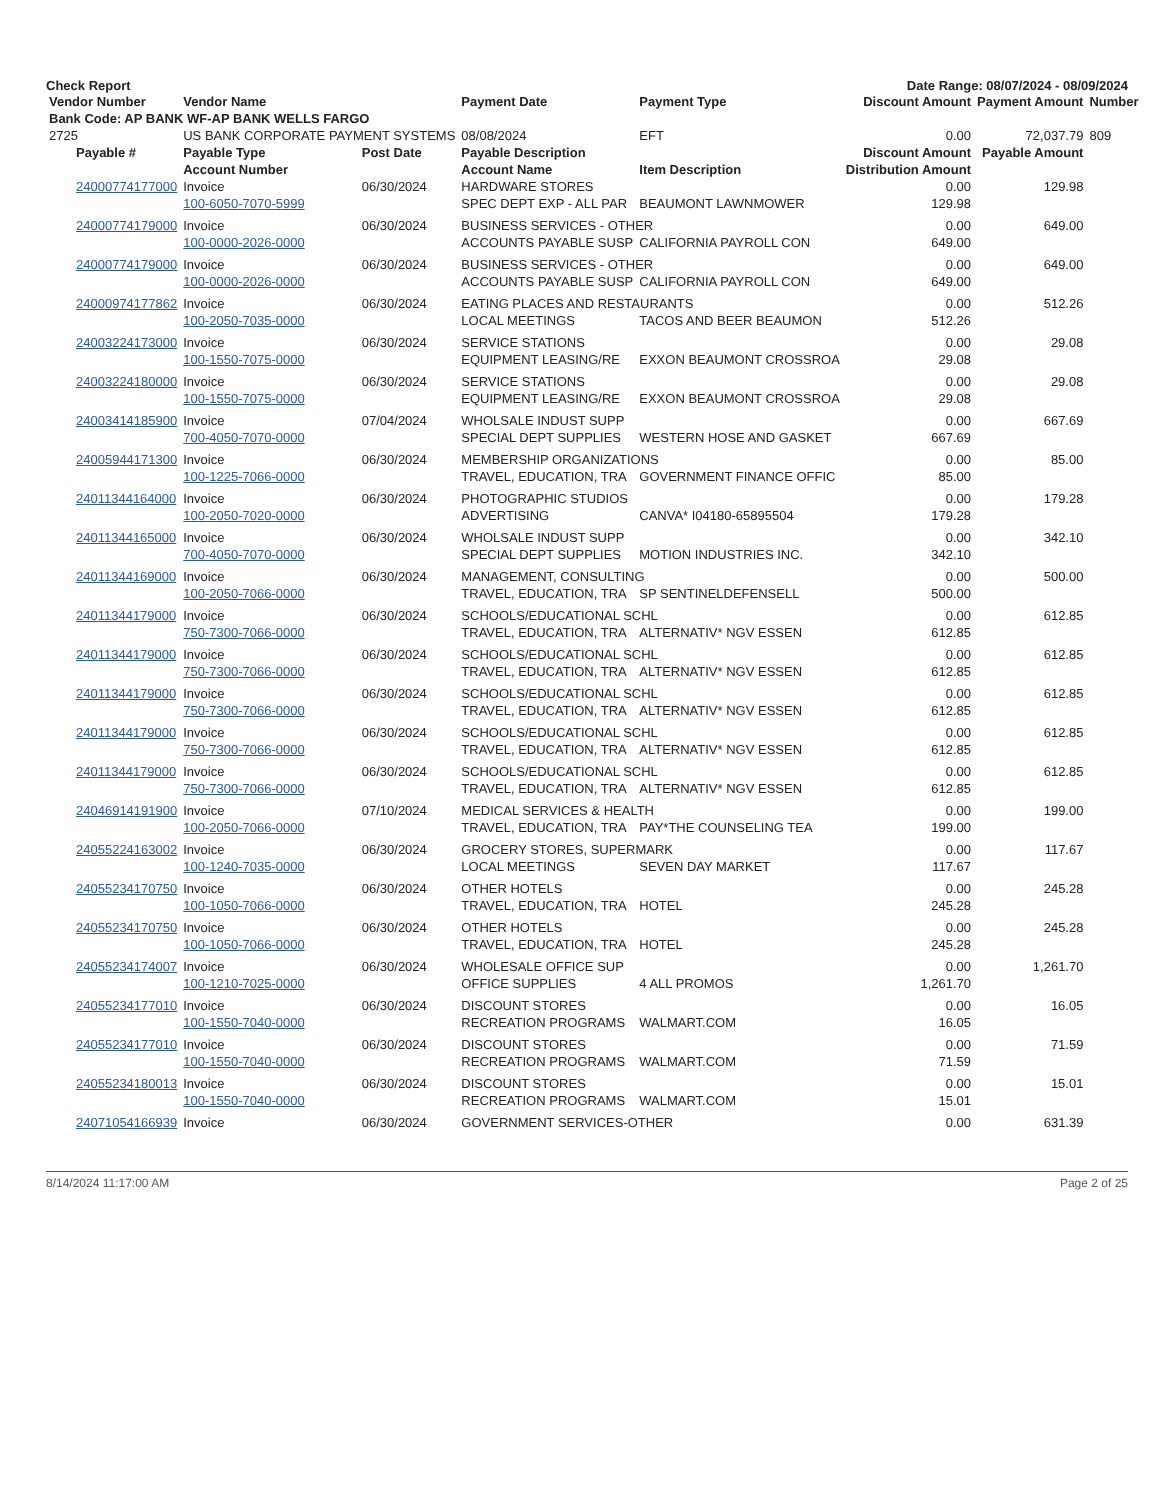Check Report Date Range: 08/07/2024 - 08/09/2024
| Vendor Number | Vendor Name | | Payment Date | Payment Type | Discount Amount | Payment Amount | Number |
| --- | --- | --- | --- | --- | --- | --- | --- |
| Bank Code: AP BANK WF-AP BANK WELLS FARGO | | | | | | | |
| 2725 | US BANK CORPORATE PAYMENT SYSTEMS | | 08/08/2024 | EFT | 0.00 | 72,037.79 | 809 |
| Payable # | Payable Type | Post Date | Payable Description | | Discount Amount | Payable Amount | |
| | Account Number | | Account Name | Item Description | Distribution Amount | | |
| 24000774177000 | Invoice | 06/30/2024 | HARDWARE STORES | | 0.00 | 129.98 | |
| | 100-6050-7070-5999 | | SPEC DEPT EXP - ALL PAR | BEAUMONT LAWNMOWER | 129.98 | | |
| 24000774179000 | Invoice | 06/30/2024 | BUSINESS SERVICES - OTHER | | 0.00 | 649.00 | |
| | 100-0000-2026-0000 | | ACCOUNTS PAYABLE SUSP | CALIFORNIA PAYROLL CON | 649.00 | | |
| 24000774179000 | Invoice | 06/30/2024 | BUSINESS SERVICES - OTHER | | 0.00 | 649.00 | |
| | 100-0000-2026-0000 | | ACCOUNTS PAYABLE SUSP | CALIFORNIA PAYROLL CON | 649.00 | | |
| 24000974177862 | Invoice | 06/30/2024 | EATING PLACES AND RESTAURANTS | | 0.00 | 512.26 | |
| | 100-2050-7035-0000 | | LOCAL MEETINGS | TACOS AND BEER BEAUMON | 512.26 | | |
| 24003224173000 | Invoice | 06/30/2024 | SERVICE STATIONS | | 0.00 | 29.08 | |
| | 100-1550-7075-0000 | | EQUIPMENT LEASING/RE | EXXON BEAUMONT CROSSROA | 29.08 | | |
| 24003224180000 | Invoice | 06/30/2024 | SERVICE STATIONS | | 0.00 | 29.08 | |
| | 100-1550-7075-0000 | | EQUIPMENT LEASING/RE | EXXON BEAUMONT CROSSROA | 29.08 | | |
| 24003414185900 | Invoice | 07/04/2024 | WHOLSALE INDUST SUPP | | 0.00 | 667.69 | |
| | 700-4050-7070-0000 | | SPECIAL DEPT SUPPLIES | WESTERN HOSE AND GASKET | 667.69 | | |
| 24005944171300 | Invoice | 06/30/2024 | MEMBERSHIP ORGANIZATIONS | | 0.00 | 85.00 | |
| | 100-1225-7066-0000 | | TRAVEL, EDUCATION, TRA | GOVERNMENT FINANCE OFFIC | 85.00 | | |
| 24011344164000 | Invoice | 06/30/2024 | PHOTOGRAPHIC STUDIOS | | 0.00 | 179.28 | |
| | 100-2050-7020-0000 | | ADVERTISING | CANVA* I04180-65895504 | 179.28 | | |
| 24011344165000 | Invoice | 06/30/2024 | WHOLSALE INDUST SUPP | | 0.00 | 342.10 | |
| | 700-4050-7070-0000 | | SPECIAL DEPT SUPPLIES | MOTION INDUSTRIES INC. | 342.10 | | |
| 24011344169000 | Invoice | 06/30/2024 | MANAGEMENT, CONSULTING | | 0.00 | 500.00 | |
| | 100-2050-7066-0000 | | TRAVEL, EDUCATION, TRA | SP SENTINELDEFENSELL | 500.00 | | |
| 24011344179000 | Invoice | 06/30/2024 | SCHOOLS/EDUCATIONAL SCHL | | 0.00 | 612.85 | |
| | 750-7300-7066-0000 | | TRAVEL, EDUCATION, TRA | ALTERNATIV* NGV ESSEN | 612.85 | | |
| 24011344179000 | Invoice | 06/30/2024 | SCHOOLS/EDUCATIONAL SCHL | | 0.00 | 612.85 | |
| | 750-7300-7066-0000 | | TRAVEL, EDUCATION, TRA | ALTERNATIV* NGV ESSEN | 612.85 | | |
| 24011344179000 | Invoice | 06/30/2024 | SCHOOLS/EDUCATIONAL SCHL | | 0.00 | 612.85 | |
| | 750-7300-7066-0000 | | TRAVEL, EDUCATION, TRA | ALTERNATIV* NGV ESSEN | 612.85 | | |
| 24011344179000 | Invoice | 06/30/2024 | SCHOOLS/EDUCATIONAL SCHL | | 0.00 | 612.85 | |
| | 750-7300-7066-0000 | | TRAVEL, EDUCATION, TRA | ALTERNATIV* NGV ESSEN | 612.85 | | |
| 24011344179000 | Invoice | 06/30/2024 | SCHOOLS/EDUCATIONAL SCHL | | 0.00 | 612.85 | |
| | 750-7300-7066-0000 | | TRAVEL, EDUCATION, TRA | ALTERNATIV* NGV ESSEN | 612.85 | | |
| 24046914191900 | Invoice | 07/10/2024 | MEDICAL SERVICES & HEALTH | | 0.00 | 199.00 | |
| | 100-2050-7066-0000 | | TRAVEL, EDUCATION, TRA | PAY*THE COUNSELING TEA | 199.00 | | |
| 24055224163002 | Invoice | 06/30/2024 | GROCERY STORES, SUPERMARK | | 0.00 | 117.67 | |
| | 100-1240-7035-0000 | | LOCAL MEETINGS | SEVEN DAY MARKET | 117.67 | | |
| 24055234170750 | Invoice | 06/30/2024 | OTHER HOTELS | | 0.00 | 245.28 | |
| | 100-1050-7066-0000 | | TRAVEL, EDUCATION, TRA | HOTEL | 245.28 | | |
| 24055234170750 | Invoice | 06/30/2024 | OTHER HOTELS | | 0.00 | 245.28 | |
| | 100-1050-7066-0000 | | TRAVEL, EDUCATION, TRA | HOTEL | 245.28 | | |
| 24055234174007 | Invoice | 06/30/2024 | WHOLESALE OFFICE SUP | | 0.00 | 1,261.70 | |
| | 100-1210-7025-0000 | | OFFICE SUPPLIES | 4 ALL PROMOS | 1,261.70 | | |
| 24055234177010 | Invoice | 06/30/2024 | DISCOUNT STORES | | 0.00 | 16.05 | |
| | 100-1550-7040-0000 | | RECREATION PROGRAMS | WALMART.COM | 16.05 | | |
| 24055234177010 | Invoice | 06/30/2024 | DISCOUNT STORES | | 0.00 | 71.59 | |
| | 100-1550-7040-0000 | | RECREATION PROGRAMS | WALMART.COM | 71.59 | | |
| 24055234180013 | Invoice | 06/30/2024 | DISCOUNT STORES | | 0.00 | 15.01 | |
| | 100-1550-7040-0000 | | RECREATION PROGRAMS | WALMART.COM | 15.01 | | |
| 24071054166939 | Invoice | 06/30/2024 | GOVERNMENT SERVICES-OTHER | | 0.00 | 631.39 | |
8/14/2024 11:17:00 AM Page 2 of 25